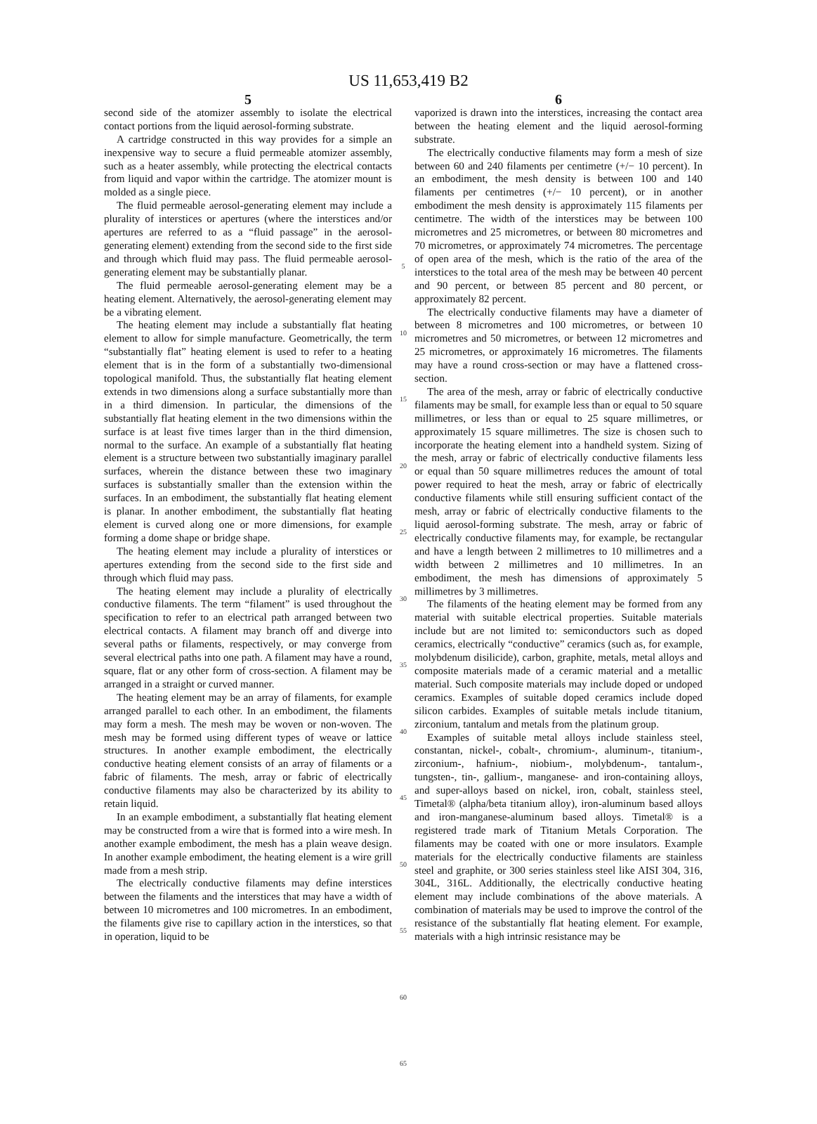US 11,653,419 B2
5
second side of the atomizer assembly to isolate the electrical contact portions from the liquid aerosol-forming substrate.
A cartridge constructed in this way provides for a simple an inexpensive way to secure a fluid permeable atomizer assembly, such as a heater assembly, while protecting the electrical contacts from liquid and vapor within the cartridge. The atomizer mount is molded as a single piece.
The fluid permeable aerosol-generating element may include a plurality of interstices or apertures (where the interstices and/or apertures are referred to as a “fluid passage” in the aerosol-generating element) extending from the second side to the first side and through which fluid may pass. The fluid permeable aerosol-generating element may be substantially planar.
The fluid permeable aerosol-generating element may be a heating element. Alternatively, the aerosol-generating element may be a vibrating element.
The heating element may include a substantially flat heating element to allow for simple manufacture. Geometrically, the term “substantially flat” heating element is used to refer to a heating element that is in the form of a substantially two-dimensional topological manifold. Thus, the substantially flat heating element extends in two dimensions along a surface substantially more than in a third dimension. In particular, the dimensions of the substantially flat heating element in the two dimensions within the surface is at least five times larger than in the third dimension, normal to the surface. An example of a substantially flat heating element is a structure between two substantially imaginary parallel surfaces, wherein the distance between these two imaginary surfaces is substantially smaller than the extension within the surfaces. In an embodiment, the substantially flat heating element is planar. In another embodiment, the substantially flat heating element is curved along one or more dimensions, for example forming a dome shape or bridge shape.
The heating element may include a plurality of interstices or apertures extending from the second side to the first side and through which fluid may pass.
The heating element may include a plurality of electrically conductive filaments. The term “filament” is used throughout the specification to refer to an electrical path arranged between two electrical contacts. A filament may branch off and diverge into several paths or filaments, respectively, or may converge from several electrical paths into one path. A filament may have a round, square, flat or any other form of cross-section. A filament may be arranged in a straight or curved manner.
The heating element may be an array of filaments, for example arranged parallel to each other. In an embodiment, the filaments may form a mesh. The mesh may be woven or non-woven. The mesh may be formed using different types of weave or lattice structures. In another example embodiment, the electrically conductive heating element consists of an array of filaments or a fabric of filaments. The mesh, array or fabric of electrically conductive filaments may also be characterized by its ability to retain liquid.
In an example embodiment, a substantially flat heating element may be constructed from a wire that is formed into a wire mesh. In another example embodiment, the mesh has a plain weave design. In another example embodiment, the heating element is a wire grill made from a mesh strip.
The electrically conductive filaments may define interstices between the filaments and the interstices that may have a width of between 10 micrometres and 100 micrometres. In an embodiment, the filaments give rise to capillary action in the interstices, so that in operation, liquid to be
5
10
15
20
25
30
35
40
45
50
55
60
65
6
vaporized is drawn into the interstices, increasing the contact area between the heating element and the liquid aerosol-forming substrate.
The electrically conductive filaments may form a mesh of size between 60 and 240 filaments per centimetre (+/− 10 percent). In an embodiment, the mesh density is between 100 and 140 filaments per centimetres (+/− 10 percent), or in another embodiment the mesh density is approximately 115 filaments per centimetre. The width of the interstices may be between 100 micrometres and 25 micrometres, or between 80 micrometres and 70 micrometres, or approximately 74 micrometres. The percentage of open area of the mesh, which is the ratio of the area of the interstices to the total area of the mesh may be between 40 percent and 90 percent, or between 85 percent and 80 percent, or approximately 82 percent.
The electrically conductive filaments may have a diameter of between 8 micrometres and 100 micrometres, or between 10 micrometres and 50 micrometres, or between 12 micrometres and 25 micrometres, or approximately 16 micrometres. The filaments may have a round cross-section or may have a flattened cross-section.
The area of the mesh, array or fabric of electrically conductive filaments may be small, for example less than or equal to 50 square millimetres, or less than or equal to 25 square millimetres, or approximately 15 square millimetres. The size is chosen such to incorporate the heating element into a handheld system. Sizing of the mesh, array or fabric of electrically conductive filaments less or equal than 50 square millimetres reduces the amount of total power required to heat the mesh, array or fabric of electrically conductive filaments while still ensuring sufficient contact of the mesh, array or fabric of electrically conductive filaments to the liquid aerosol-forming substrate. The mesh, array or fabric of electrically conductive filaments may, for example, be rectangular and have a length between 2 millimetres to 10 millimetres and a width between 2 millimetres and 10 millimetres. In an embodiment, the mesh has dimensions of approximately 5 millimetres by 3 millimetres.
The filaments of the heating element may be formed from any material with suitable electrical properties. Suitable materials include but are not limited to: semiconductors such as doped ceramics, electrically “conductive” ceramics (such as, for example, molybdenum disilicide), carbon, graphite, metals, metal alloys and composite materials made of a ceramic material and a metallic material. Such composite materials may include doped or undoped ceramics. Examples of suitable doped ceramics include doped silicon carbides. Examples of suitable metals include titanium, zirconium, tantalum and metals from the platinum group.
Examples of suitable metal alloys include stainless steel, constantan, nickel-, cobalt-, chromium-, aluminum-, titanium-, zirconium-, hafnium-, niobium-, molybdenum-, tantalum-, tungsten-, tin-, gallium-, manganese- and iron-containing alloys, and super-alloys based on nickel, iron, cobalt, stainless steel, Timetal® (alpha/beta titanium alloy), iron-aluminum based alloys and iron-manganese-aluminum based alloys. Timetal® is a registered trade mark of Titanium Metals Corporation. The filaments may be coated with one or more insulators. Example materials for the electrically conductive filaments are stainless steel and graphite, or 300 series stainless steel like AISI 304, 316, 304L, 316L. Additionally, the electrically conductive heating element may include combinations of the above materials. A combination of materials may be used to improve the control of the resistance of the substantially flat heating element. For example, materials with a high intrinsic resistance may be